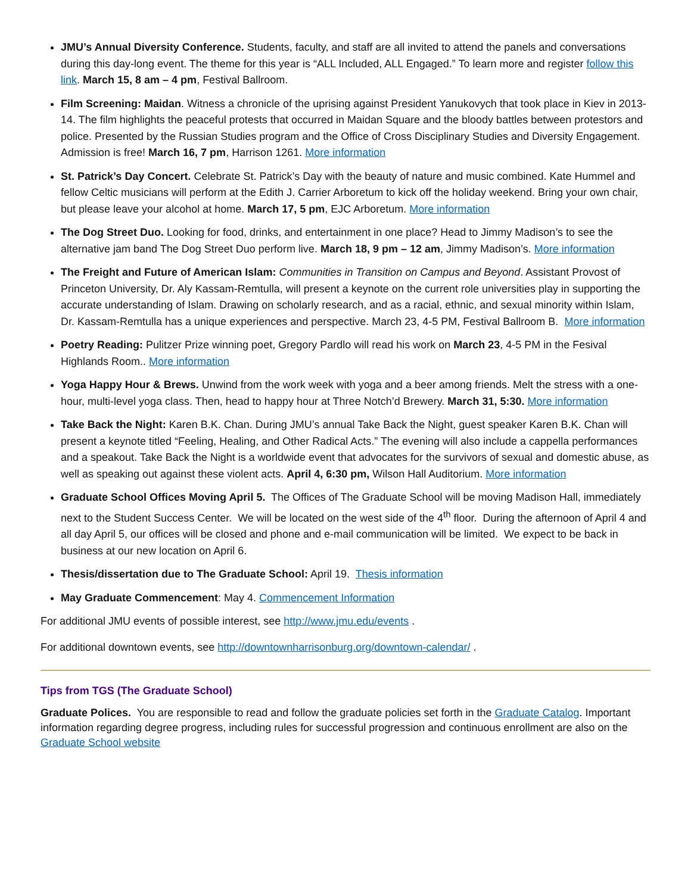JMU’s Annual Diversity Conference. Students, faculty, and staff are all invited to attend the panels and conversations during this day-long event. The theme for this year is “ALL Included, ALL Engaged.” To learn more and register follow this link. March 15, 8 am – 4 pm, Festival Ballroom.
Film Screening: Maidan. Witness a chronicle of the uprising against President Yanukovych that took place in Kiev in 2013-14. The film highlights the peaceful protests that occurred in Maidan Square and the bloody battles between protestors and police. Presented by the Russian Studies program and the Office of Cross Disciplinary Studies and Diversity Engagement. Admission is free! March 16, 7 pm, Harrison 1261. More information
St. Patrick’s Day Concert. Celebrate St. Patrick’s Day with the beauty of nature and music combined. Kate Hummel and fellow Celtic musicians will perform at the Edith J. Carrier Arboretum to kick off the holiday weekend. Bring your own chair, but please leave your alcohol at home. March 17, 5 pm, EJC Arboretum. More information
The Dog Street Duo. Looking for food, drinks, and entertainment in one place? Head to Jimmy Madison’s to see the alternative jam band The Dog Street Duo perform live. March 18, 9 pm – 12 am, Jimmy Madison’s. More information
The Freight and Future of American Islam: Communities in Transition on Campus and Beyond. Assistant Provost of Princeton University, Dr. Aly Kassam-Remtulla, will present a keynote on the current role universities play in supporting the accurate understanding of Islam. Drawing on scholarly research, and as a racial, ethnic, and sexual minority within Islam, Dr. Kassam-Remtulla has a unique experiences and perspective. March 23, 4-5 PM, Festival Ballroom B. More information
Poetry Reading: Pulitzer Prize winning poet, Gregory Pardlo will read his work on March 23, 4-5 PM in the Fesival Highlands Room.. More information
Yoga Happy Hour & Brews. Unwind from the work week with yoga and a beer among friends. Melt the stress with a one-hour, multi-level yoga class. Then, head to happy hour at Three Notch’d Brewery. March 31, 5:30. More information
Take Back the Night: Karen B.K. Chan. During JMU’s annual Take Back the Night, guest speaker Karen B.K. Chan will present a keynote titled “Feeling, Healing, and Other Radical Acts.” The evening will also include a cappella performances and a speakout. Take Back the Night is a worldwide event that advocates for the survivors of sexual and domestic abuse, as well as speaking out against these violent acts. April 4, 6:30 pm, Wilson Hall Auditorium. More information
Graduate School Offices Moving April 5. The Offices of The Graduate School will be moving Madison Hall, immediately next to the Student Success Center. We will be located on the west side of the 4<sup>th</sup> floor. During the afternoon of April 4 and all day April 5, our offices will be closed and phone and e-mail communication will be limited. We expect to be back in business at our new location on April 6.
Thesis/dissertation due to The Graduate School: April 19. Thesis information
May Graduate Commencement: May 4. Commencement Information
For additional JMU events of possible interest, see http://www.jmu.edu/events .
For additional downtown events, see http://downtownharrisonburg.org/downtown-calendar/ .
Tips from TGS (The Graduate School)
Graduate Polices. You are responsible to read and follow the graduate policies set forth in the Graduate Catalog. Important information regarding degree progress, including rules for successful progression and continuous enrollment are also on the Graduate School website